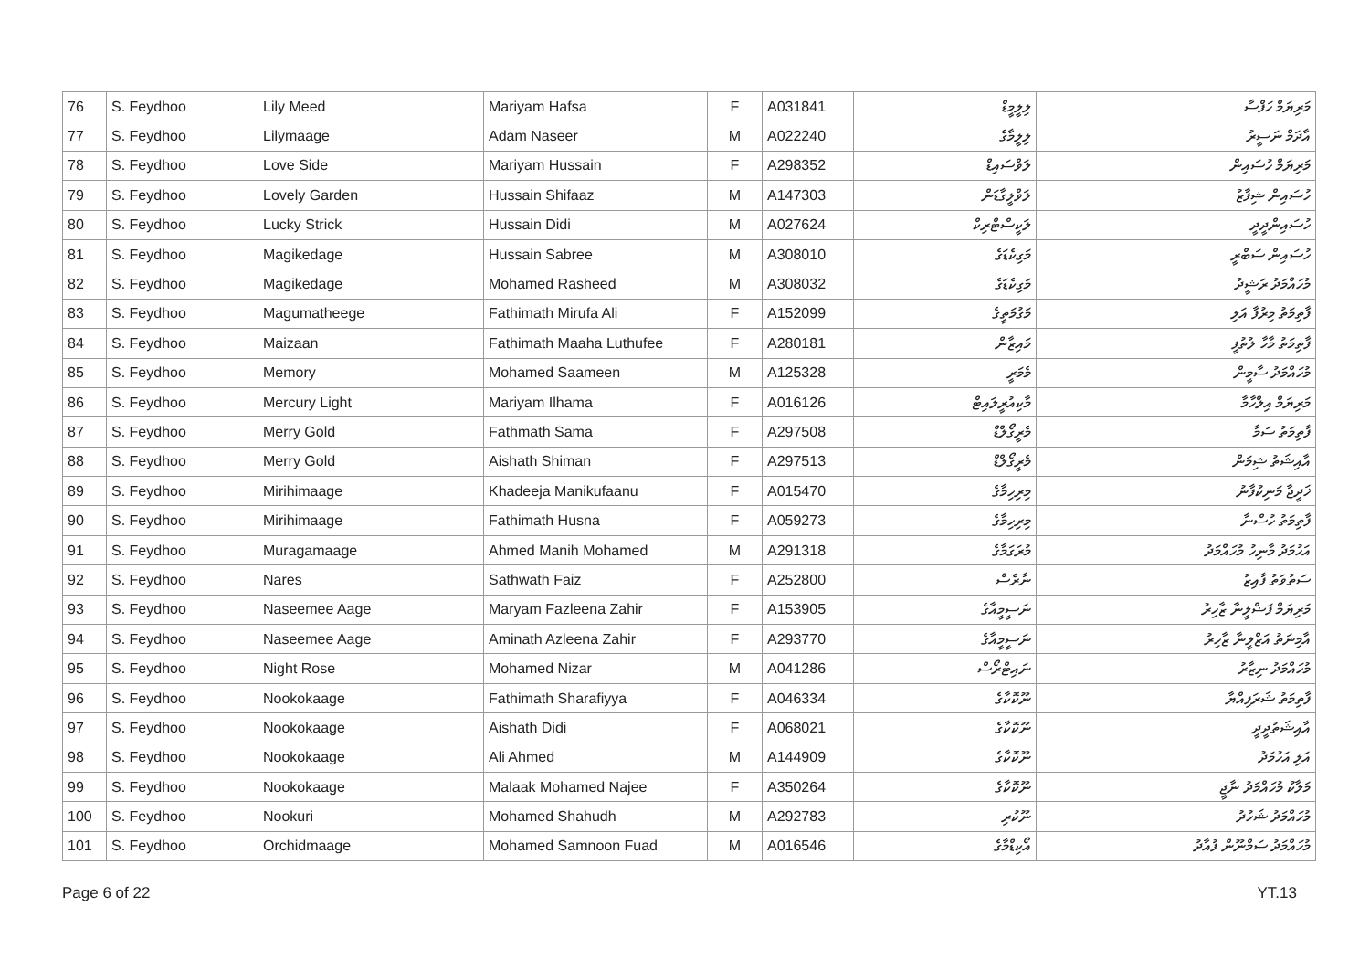| 76 | S. Feydhoo | Lily Meed | Mariyam Hafsa | F | A031841 | ލިލީމީޑް | މަރިޔަމް ހަފްސާ |
| 77 | S. Feydhoo | Lilymaage | Adam Naseer | M | A022240 | ލިލީމާގެ | އާދަމް ނަސީރު |
| 78 | S. Feydhoo | Love Side | Mariyam Hussain | F | A298352 | ލަވްސައިޑް | މަރިޔަމް ހުސައިން |
| 79 | S. Feydhoo | Lovely Garden | Hussain Shifaaz | M | A147303 | ލަވްލީގާޑަން | ހުސައިން ޝިފާޒު |
| 80 | S. Feydhoo | Lucky Strick | Hussain Didi | M | A027624 | ލަކީސްޓްރިކް | ހުސައިންދީދީ |
| 81 | S. Feydhoo | Magikedage | Hussain Sabree | M | A308010 | މަގިކެޑަގެ | ހުސައިން ސަބްރީ |
| 82 | S. Feydhoo | Magikedage | Mohamed Rasheed | M | A308032 | މަގިކެޑަގެ | މުހައްމަދު ރަޝީދު |
| 83 | S. Feydhoo | Magumatheege | Fathimath Mirufa Ali | F | A152099 | މަގުމަތީގެ | ފާތިމަތު މިރުފާ އަލި |
| 84 | S. Feydhoo | Maizaan | Fathimath Maaha Luthufee | F | A280181 | މައިޒާން | ފާތިމަތު މާހާ ލުތުފީ |
| 85 | S. Feydhoo | Memory | Mohamed Saameen | M | A125328 | މެމަރީ | މުހައްމަދު ސާމީން |
| 86 | S. Feydhoo | Mercury Light | Mariyam Ilhama | F | A016126 | މާކިއުރީލައިޓް | މަރިޔަމް އިލްހާމާ |
| 87 | S. Feydhoo | Merry Gold | Fathmath Sama | F | A297508 | މެރީގޯލްޑް | ފާތިމަތު ސަމާ |
| 88 | S. Feydhoo | Merry Gold | Aishath Shiman | F | A297513 | މެރީގޯލްޑް | އާއިޝަތު ޝިމަން |
| 89 | S. Feydhoo | Mirihimaage | Khadeeja Manikufaanu | F | A015470 | މިރިހިމާގެ | ޚަދީޖާ މަނިކުފާނު |
| 90 | S. Feydhoo | Mirihimaage | Fathimath Husna | F | A059273 | މިރިހިމާގެ | ފާތިމަތު ހުސްނާ |
| 91 | S. Feydhoo | Muragamaage | Ahmed Manih Mohamed | M | A291318 | މުރަގަމާގެ | އަހުމަދު މާނިހު މުހައްމަދު |
| 92 | S. Feydhoo | Nares | Sathwath Faiz | F | A252800 | ނާރެސް | ސަތުވަތު ފާއިޒު |
| 93 | S. Feydhoo | Naseemee Aage | Maryam Fazleena Zahir | F | A153905 | ނަސީމީއާގެ | މަރިޔަމް ފަޟްލީނާ ޒާހިރު |
| 94 | S. Feydhoo | Naseemee Aage | Aminath Azleena Zahir | F | A293770 | ނަސީމީއާގެ | އާމިނަތު އަޒްލީނާ ޒާހިރު |
| 95 | S. Feydhoo | Night Rose | Mohamed Nizar | M | A041286 | ނައިޓްރޯސް | މުހައްމަދު ނިޒާރު |
| 96 | S. Feydhoo | Nookokaage | Fathimath Sharafiyya | F | A046334 | ނޫކޮކާގެ | ފާތިމަތު ޝަރަފިއްޔާ |
| 97 | S. Feydhoo | Nookokaage | Aishath Didi | F | A068021 | ނޫކޮކާގެ | އާއިޝަތުދީދީ |
| 98 | S. Feydhoo | Nookokaage | Ali Ahmed | M | A144909 | ނޫކޮކާގެ | އަލި އަހުމަދު |
| 99 | S. Feydhoo | Nookokaage | Malaak Mohamed Najee | F | A350264 | ނޫކޮކާގެ | މަލާކު މުހައްމަދު ނާޖީ |
| 100 | S. Feydhoo | Nookuri | Mohamed Shahudh | M | A292783 | ނޫކުރި | މުހައްމަދު ޝަހުދު |
| 101 | S. Feydhoo | Orchidmaage | Mohamed Samnoon Fuad | M | A016546 | އޯކިޑްމާގެ | މުހައްމަދު ސަމްނޫން ފުއާދު |
Page 6 of 22 YT.13